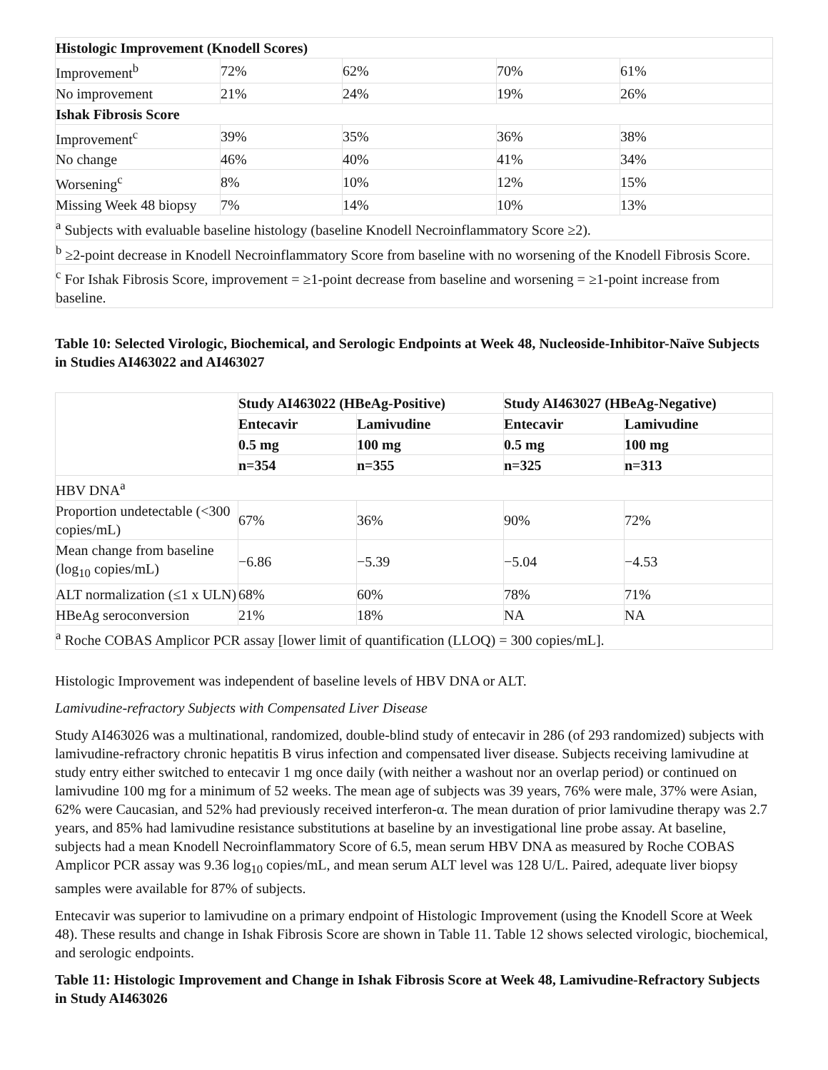| Histologic Improvement (Knodell Scores) | | | | |
| Improvement<sup>b</sup> | 72% | 62% | 70% | 61% |
| No improvement | 21% | 24% | 19% | 26% |
| Ishak Fibrosis Score | | | | |
| Improvement<sup>c</sup> | 39% | 35% | 36% | 38% |
| No change | 46% | 40% | 41% | 34% |
| Worsening<sup>c</sup> | 8% | 10% | 12% | 15% |
| Missing Week 48 biopsy | 7% | 14% | 10% | 13% |
| <sup>a</sup> Subjects with evaluable baseline histology (baseline Knodell Necroinflammatory Score ≥2). | | | | |
| <sup>b</sup> ≥2-point decrease in Knodell Necroinflammatory Score from baseline with no worsening of the Knodell Fibrosis Score. | | | | |
| <sup>c</sup> For Ishak Fibrosis Score, improvement = ≥1-point decrease from baseline and worsening = ≥1-point increase from baseline. | | | | |
Table 10: Selected Virologic, Biochemical, and Serologic Endpoints at Week 48, Nucleoside-Inhibitor-Naïve Subjects in Studies AI463022 and AI463027
| | Study AI463022 (HBeAg-Positive) | | Study AI463027 (HBeAg-Negative) | |
| | Entecavir | Lamivudine | Entecavir | Lamivudine |
| | 0.5 mg | 100 mg | 0.5 mg | 100 mg |
| | n=354 | n=355 | n=325 | n=313 |
| HBV DNA<sup>a</sup> | | | | |
| Proportion undetectable (<300 copies/mL) | 67% | 36% | 90% | 72% |
| Mean change from baseline (log<sub>10</sub> copies/mL) | −6.86 | −5.39 | −5.04 | −4.53 |
| ALT normalization (≤1 x ULN) | 68% | 60% | 78% | 71% |
| HBeAg seroconversion | 21% | 18% | NA | NA |
| <sup>a</sup> Roche COBAS Amplicor PCR assay [lower limit of quantification (LLOQ) = 300 copies/mL]. | | | | |
Histologic Improvement was independent of baseline levels of HBV DNA or ALT.
Lamivudine-refractory Subjects with Compensated Liver Disease
Study AI463026 was a multinational, randomized, double-blind study of entecavir in 286 (of 293 randomized) subjects with lamivudine-refractory chronic hepatitis B virus infection and compensated liver disease. Subjects receiving lamivudine at study entry either switched to entecavir 1 mg once daily (with neither a washout nor an overlap period) or continued on lamivudine 100 mg for a minimum of 52 weeks. The mean age of subjects was 39 years, 76% were male, 37% were Asian, 62% were Caucasian, and 52% had previously received interferon-α. The mean duration of prior lamivudine therapy was 2.7 years, and 85% had lamivudine resistance substitutions at baseline by an investigational line probe assay. At baseline, subjects had a mean Knodell Necroinflammatory Score of 6.5, mean serum HBV DNA as measured by Roche COBAS Amplicor PCR assay was 9.36 log<sub>10</sub> copies/mL, and mean serum ALT level was 128 U/L. Paired, adequate liver biopsy samples were available for 87% of subjects.
Entecavir was superior to lamivudine on a primary endpoint of Histologic Improvement (using the Knodell Score at Week 48). These results and change in Ishak Fibrosis Score are shown in Table 11. Table 12 shows selected virologic, biochemical, and serologic endpoints.
Table 11: Histologic Improvement and Change in Ishak Fibrosis Score at Week 48, Lamivudine-Refractory Subjects in Study AI463026